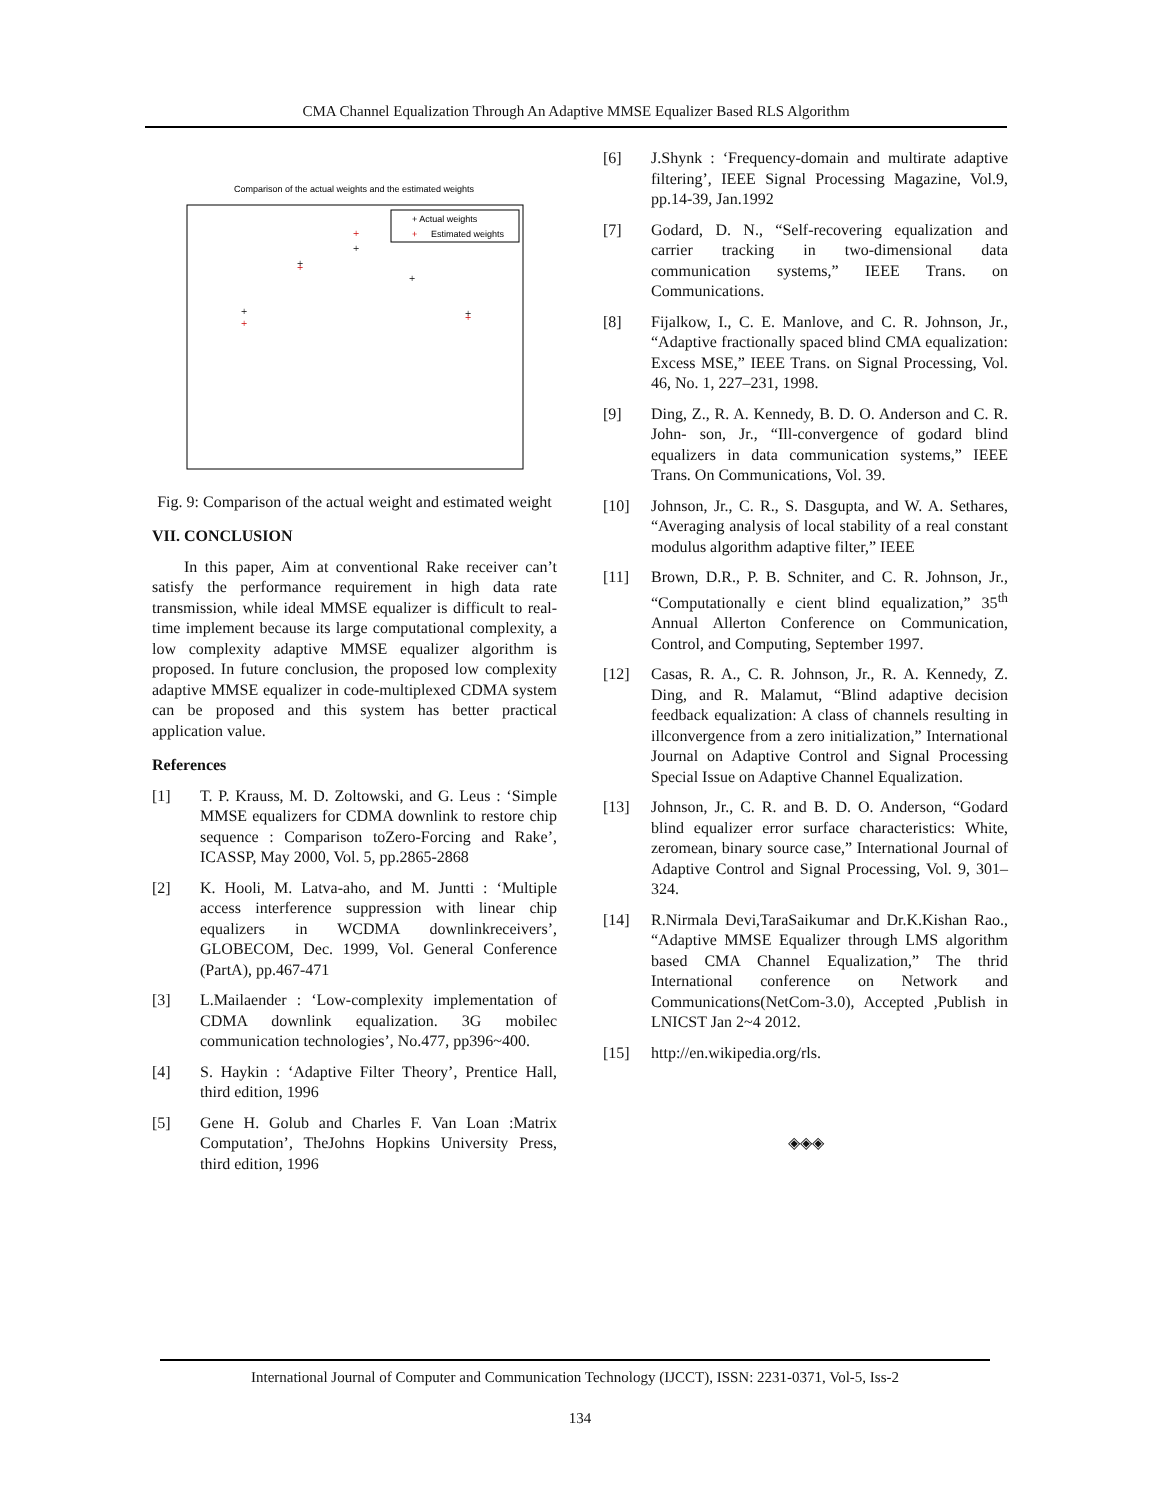CMA Channel Equalization Through An Adaptive MMSE Equalizer Based RLS Algorithm
Comparison of the actual weights and the estimated weights
+ Actual weights
+
Estimated weights
+
+
+
+
+
+
+
+
+
Fig. 9: Comparison of the actual weight and estimated weight
VII. CONCLUSION
In this paper, Aim at conventional Rake receiver can’t satisfy the performance requirement in high data rate transmission, while ideal MMSE equalizer is difficult to real-time implement because its large computational complexity, a low complexity adaptive MMSE equalizer algorithm is proposed. In future conclusion, the proposed low complexity adaptive MMSE equalizer in code-multiplexed CDMA system can be proposed and this system has better practical application value.
References
[1] T. P. Krauss, M. D. Zoltowski, and G. Leus : ‘Simple MMSE equalizers for CDMA downlink to restore chip sequence : Comparison toZero-Forcing and Rake’, ICASSP, May 2000, Vol. 5, pp.2865-2868
[2] K. Hooli, M. Latva-aho, and M. Juntti : ‘Multiple access interference suppression with linear chip equalizers in WCDMA downlinkreceivers’, GLOBECOM, Dec. 1999, Vol. General Conference (PartA), pp.467-471
[3] L.Mailaender : ‘Low-complexity implementation of CDMA downlink equalization. 3G mobilec communication technologies’, No.477, pp396~400.
[4] S. Haykin : ‘Adaptive Filter Theory’, Prentice Hall, third edition, 1996
[5] Gene H. Golub and Charles F. Van Loan :Matrix Computation’, TheJohns Hopkins University Press, third edition, 1996
[6] J.Shynk : ‘Frequency-domain and multirate adaptive filtering’, IEEE Signal Processing Magazine, Vol.9, pp.14-39, Jan.1992
[7] Godard, D. N., “Self-recovering equalization and carrier tracking in two-dimensional data communication systems,” IEEE Trans. on Communications.
[8] Fijalkow, I., C. E. Manlove, and C. R. Johnson, Jr., “Adaptive fractionally spaced blind CMA equalization: Excess MSE,” IEEE Trans. on Signal Processing, Vol. 46, No. 1, 227–231, 1998.
[9] Ding, Z., R. A. Kennedy, B. D. O. Anderson and C. R. John- son, Jr., “Ill-convergence of godard blind equalizers in data communication systems,” IEEE Trans. On Communications, Vol. 39.
[10] Johnson, Jr., C. R., S. Dasgupta, and W. A. Sethares, “Averaging analysis of local stability of a real constant modulus algorithm adaptive filter,” IEEE
[11] Brown, D.R., P. B. Schniter, and C. R. Johnson, Jr., “Computationally e cient blind equalization,” 35<sup>th</sup> Annual Allerton Conference on Communication, Control, and Computing, September 1997.
[12] Casas, R. A., C. R. Johnson, Jr., R. A. Kennedy, Z. Ding, and R. Malamut, “Blind adaptive decision feedback equalization: A class of channels resulting in illconvergence from a zero initialization,” International Journal on Adaptive Control and Signal Processing Special Issue on Adaptive Channel Equalization.
[13] Johnson, Jr., C. R. and B. D. O. Anderson, “Godard blind equalizer error surface characteristics: White, zeromean, binary source case,” International Journal of Adaptive Control and Signal Processing, Vol. 9, 301–324.
[14] R.Nirmala Devi,TaraSaikumar and Dr.K.Kishan Rao., “Adaptive MMSE Equalizer through LMS algorithm based CMA Channel Equalization,” The thrid International conference on Network and Communications(NetCom-3.0), Accepted ,Publish in LNICST Jan 2~4 2012.
[15] http://en.wikipedia.org/rls.
◈◈◈
International Journal of Computer and Communication Technology (IJCCT), ISSN: 2231-0371, Vol-5, Iss-2
134